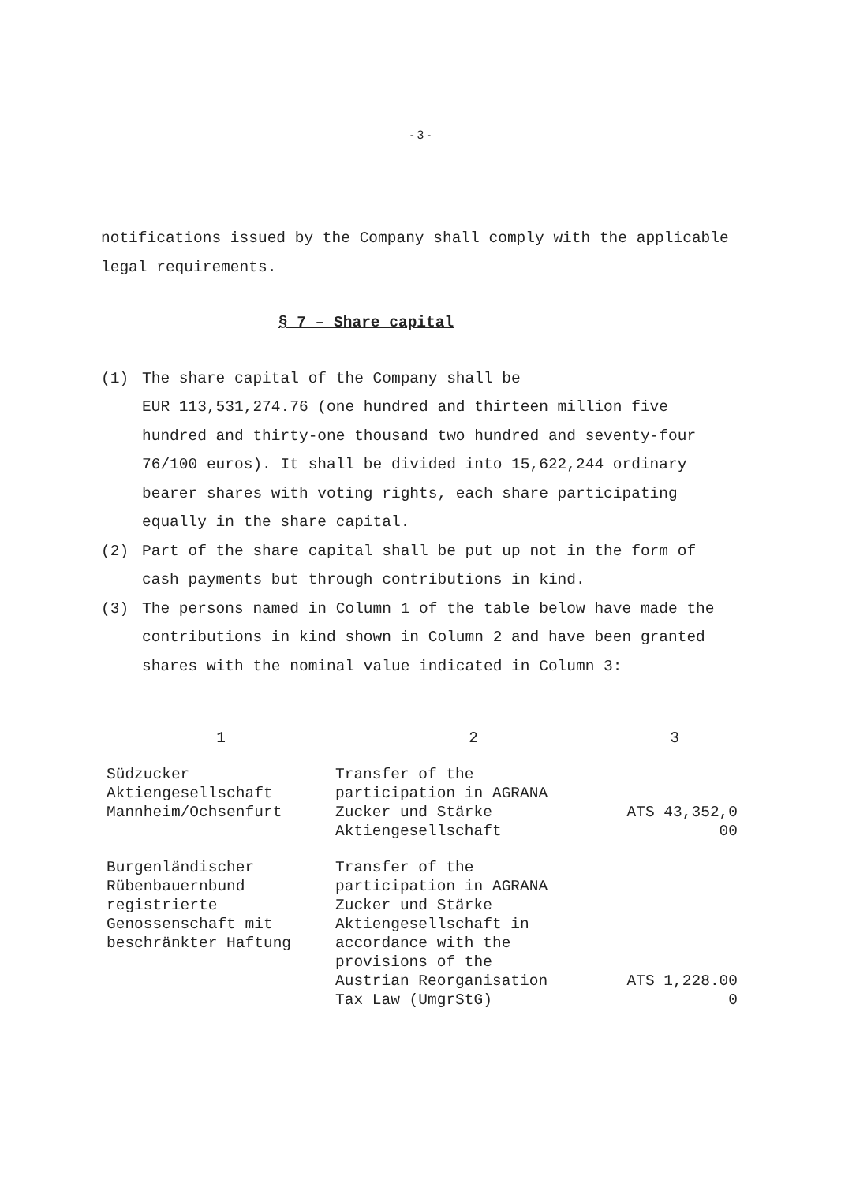- 3 -
notifications issued by the Company shall comply with the applicable legal requirements.
§ 7 – Share capital
(1) The share capital of the Company shall be
EUR 113,531,274.76 (one hundred and thirteen million five hundred and thirty-one thousand two hundred and seventy-four 76/100 euros). It shall be divided into 15,622,244 ordinary bearer shares with voting rights, each share participating equally in the share capital.
(2) Part of the share capital shall be put up not in the form of cash payments but through contributions in kind.
(3) The persons named in Column 1 of the table below have made the contributions in kind shown in Column 2 and have been granted shares with the nominal value indicated in Column 3:
| 1 | 2 | 3 |
| --- | --- | --- |
| Südzucker Aktiengesellschaft Mannheim/Ochsenfurt | Transfer of the participation in AGRANA Zucker und Stärke Aktiengesellschaft | ATS 43,352,0 00 |
| Burgenländischer Rübenbauernbund registrierte Genossenschaft mit beschränkter Haftung | Transfer of the participation in AGRANA Zucker und Stärke Aktiengesellschaft in accordance with the provisions of the Austrian Reorganisation Tax Law (UmgrStG) | ATS 1,228.00 0 |